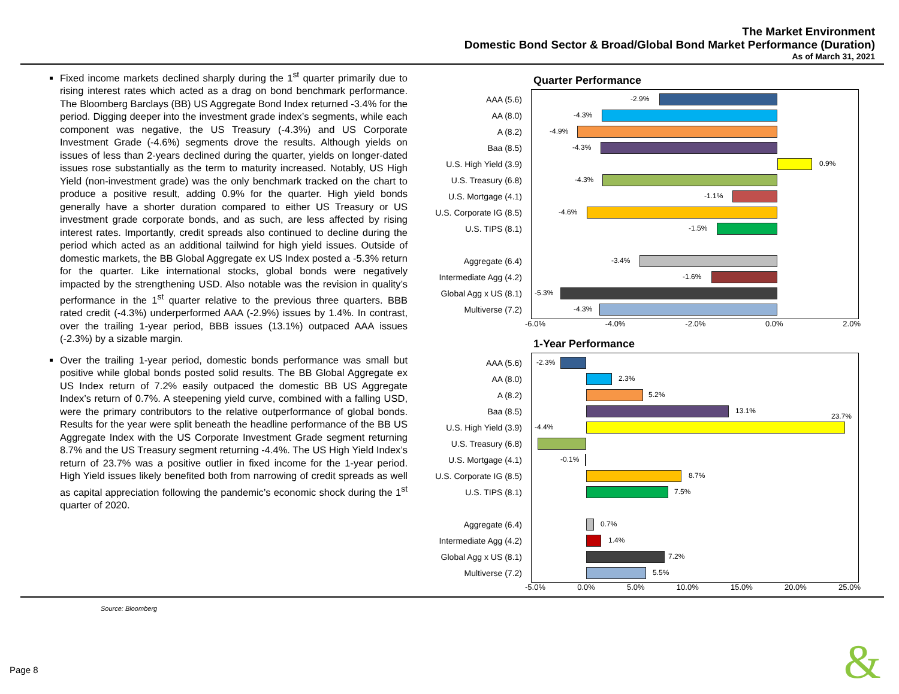The Market Environment
Domestic Bond Sector & Broad/Global Bond Market Performance (Duration)
As of March 31, 2021
Fixed income markets declined sharply during the 1<sup>st</sup> quarter primarily due to rising interest rates which acted as a drag on bond benchmark performance. The Bloomberg Barclays (BB) US Aggregate Bond Index returned -3.4% for the period. Digging deeper into the investment grade index’s segments, while each component was negative, the US Treasury (-4.3%) and US Corporate Investment Grade (-4.6%) segments drove the results. Although yields on issues of less than 2-years declined during the quarter, yields on longer-dated issues rose substantially as the term to maturity increased. Notably, US High Yield (non-investment grade) was the only benchmark tracked on the chart to produce a positive result, adding 0.9% for the quarter. High yield bonds generally have a shorter duration compared to either US Treasury or US investment grade corporate bonds, and as such, are less affected by rising interest rates. Importantly, credit spreads also continued to decline during the period which acted as an additional tailwind for high yield issues. Outside of domestic markets, the BB Global Aggregate ex US Index posted a -5.3% return for the quarter. Like international stocks, global bonds were negatively impacted by the strengthening USD. Also notable was the revision in quality’s performance in the 1<sup>st</sup> quarter relative to the previous three quarters. BBB rated credit (-4.3%) underperformed AAA (-2.9%) issues by 1.4%. In contrast, over the trailing 1-year period, BBB issues (13.1%) outpaced AAA issues (-2.3%) by a sizable margin.
Over the trailing 1-year period, domestic bonds performance was small but positive while global bonds posted solid results. The BB Global Aggregate ex US Index return of 7.2% easily outpaced the domestic BB US Aggregate Index’s return of 0.7%. A steepening yield curve, combined with a falling USD, were the primary contributors to the relative outperformance of global bonds. Results for the year were split beneath the headline performance of the BB US Aggregate Index with the US Corporate Investment Grade segment returning 8.7% and the US Treasury segment returning -4.4%. The US High Yield Index’s return of 23.7% was a positive outlier in fixed income for the 1-year period. High Yield issues likely benefited both from narrowing of credit spreads as well as capital appreciation following the pandemic’s economic shock during the 1<sup>st</sup> quarter of 2020.
Quarter Performance
AAA (5.6)
-2.9%
AA (8.0)
-4.3%
A (8.2)
-4.9%
Baa (8.5)
-4.3%
U.S. High Yield (3.9)
0.9%
U.S. Treasury (6.8)
-4.3%
U.S. Mortgage (4.1)
-1.1%
U.S. Corporate IG (8.5)
-4.6%
U.S. TIPS (8.1)
-1.5%
Aggregate (6.4)
-3.4%
Intermediate Agg (4.2)
-1.6%
Global Agg x US (8.1)
-5.3%
Multiverse (7.2)
-4.3%
-6.0% -4.0% -2.0% 0.0% 2.0%
1-Year Performance
AAA (5.6)
-2.3%
AA (8.0)
2.3%
A (8.2)
5.2%
Baa (8.5)
13.1%
U.S. High Yield (3.9)
-4.4%
23.7%
U.S. Treasury (6.8)
U.S. Mortgage (4.1)
-0.1%
U.S. Corporate IG (8.5)
8.7%
U.S. TIPS (8.1)
7.5%
Aggregate (6.4)
0.7%
Intermediate Agg (4.2)
1.4%
Global Agg x US (8.1)
7.2%
Multiverse (7.2)
5.5%
-5.0% 0.0% 5.0% 10.0% 15.0% 20.0% 25.0%
Source: Bloomberg
Page 8 &